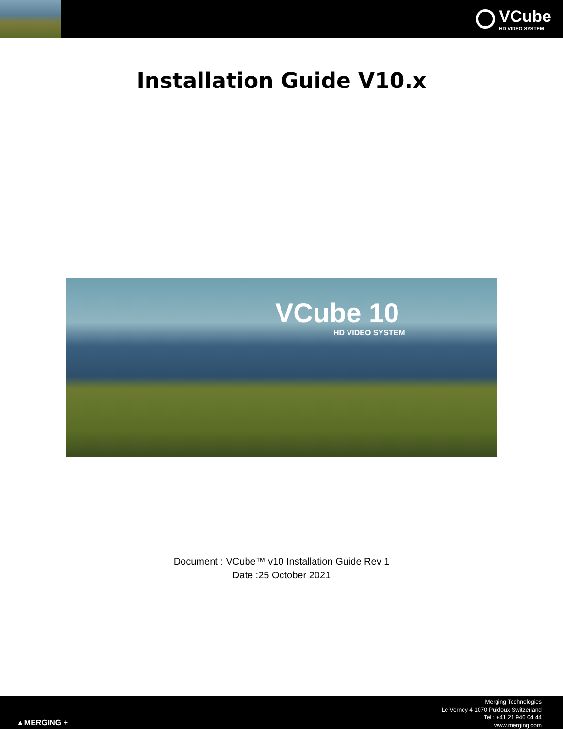VCube
HD VIDEO SYSTEM
Installation Guide V10.x
VCube 10
HD VIDEO SYSTEM
Document : VCube™ v10 Installation Guide Rev 1
Date :25 October 2021
▲MERGING +
Merging Technologies
Le Verney 4 1070 Puidoux Switzerland
Tel : +41 21 946 04 44
www.merging.com